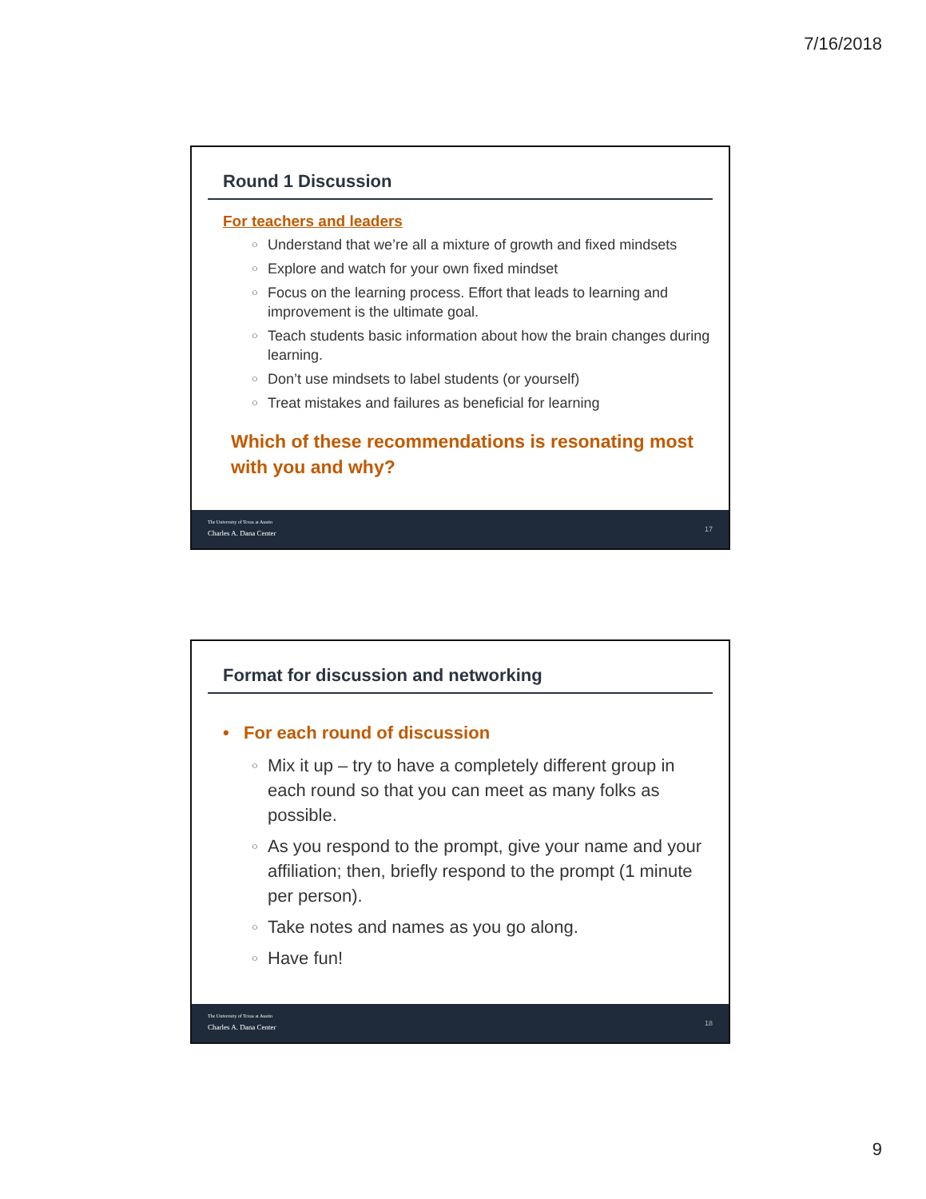7/16/2018
Round 1 Discussion
For teachers and leaders
Understand that we’re all a mixture of growth and fixed mindsets
Explore and watch for your own fixed mindset
Focus on the learning process. Effort that leads to learning and improvement is the ultimate goal.
Teach students basic information about how the brain changes during learning.
Don’t use mindsets to label students (or yourself)
Treat mistakes and failures as beneficial for learning
Which of these recommendations is resonating most with you and why?
The University of Texas at Austin
Charles A. Dana Center
17
Format for discussion and networking
• For each round of discussion
Mix it up – try to have a completely different group in each round so that you can meet as many folks as possible.
As you respond to the prompt, give your name and your affiliation; then, briefly respond to the prompt (1 minute per person).
Take notes and names as you go along.
Have fun!
The University of Texas at Austin
Charles A. Dana Center
18
9